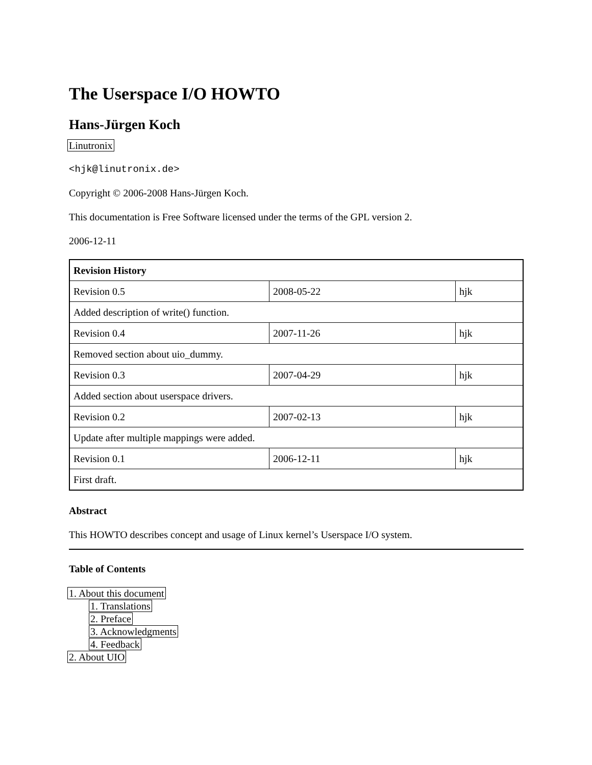The Userspace I/O HOWTO
Hans-Jürgen Koch
Linutronix
<hjk@linutronix.de>
Copyright © 2006-2008 Hans-Jürgen Koch.
This documentation is Free Software licensed under the terms of the GPL version 2.
2006-12-11
| Revision History | | |
| --- | --- | --- |
| Revision 0.5 | 2008-05-22 | hjk |
| Added description of write() function. | | |
| Revision 0.4 | 2007-11-26 | hjk |
| Removed section about uio_dummy. | | |
| Revision 0.3 | 2007-04-29 | hjk |
| Added section about userspace drivers. | | |
| Revision 0.2 | 2007-02-13 | hjk |
| Update after multiple mappings were added. | | |
| Revision 0.1 | 2006-12-11 | hjk |
| First draft. | | |
Abstract
This HOWTO describes concept and usage of Linux kernel’s Userspace I/O system.
Table of Contents
1. About this document
1. Translations
2. Preface
3. Acknowledgments
4. Feedback
2. About UIO